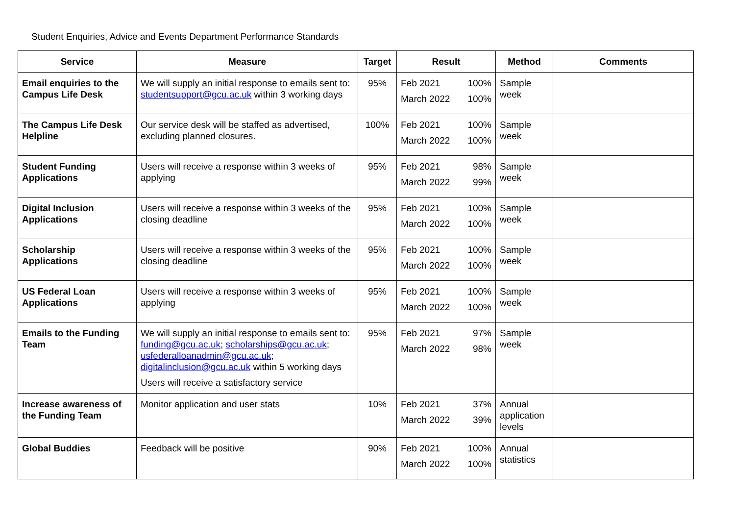Student Enquiries, Advice and Events Department Performance Standards
| Service | Measure | Target | Result | Method | Comments |
| --- | --- | --- | --- | --- | --- |
| Email enquiries to the Campus Life Desk | We will supply an initial response to emails sent to: studentsupport@gcu.ac.uk within 3 working days | 95% | Feb 2021 100% March 2022 100% | Sample week | |
| The Campus Life Desk Helpline | Our service desk will be staffed as advertised, excluding planned closures. | 100% | Feb 2021 100% March 2022 100% | Sample week | |
| Student Funding Applications | Users will receive a response within 3 weeks of applying | 95% | Feb 2021 98% March 2022 99% | Sample week | |
| Digital Inclusion Applications | Users will receive a response within 3 weeks of the closing deadline | 95% | Feb 2021 100% March 2022 100% | Sample week | |
| Scholarship Applications | Users will receive a response within 3 weeks of the closing deadline | 95% | Feb 2021 100% March 2022 100% | Sample week | |
| US Federal Loan Applications | Users will receive a response within 3 weeks of applying | 95% | Feb 2021 100% March 2022 100% | Sample week | |
| Emails to the Funding Team | We will supply an initial response to emails sent to: funding@gcu.ac.uk ; scholarships@gcu.ac.uk ; usfederalloanadmin@gcu.ac.uk; digitalinclusion@gcu.ac.uk within 5 working days Users will receive a satisfactory service | 95% | Feb 2021 97% March 2022 98% | Sample week | |
| Increase awareness of the Funding Team | Monitor application and user stats | 10% | Feb 2021 37% March 2022 39% | Annual application levels | |
| Global Buddies | Feedback will be positive | 90% | Feb 2021 100% March 2022 100% | Annual statistics | |